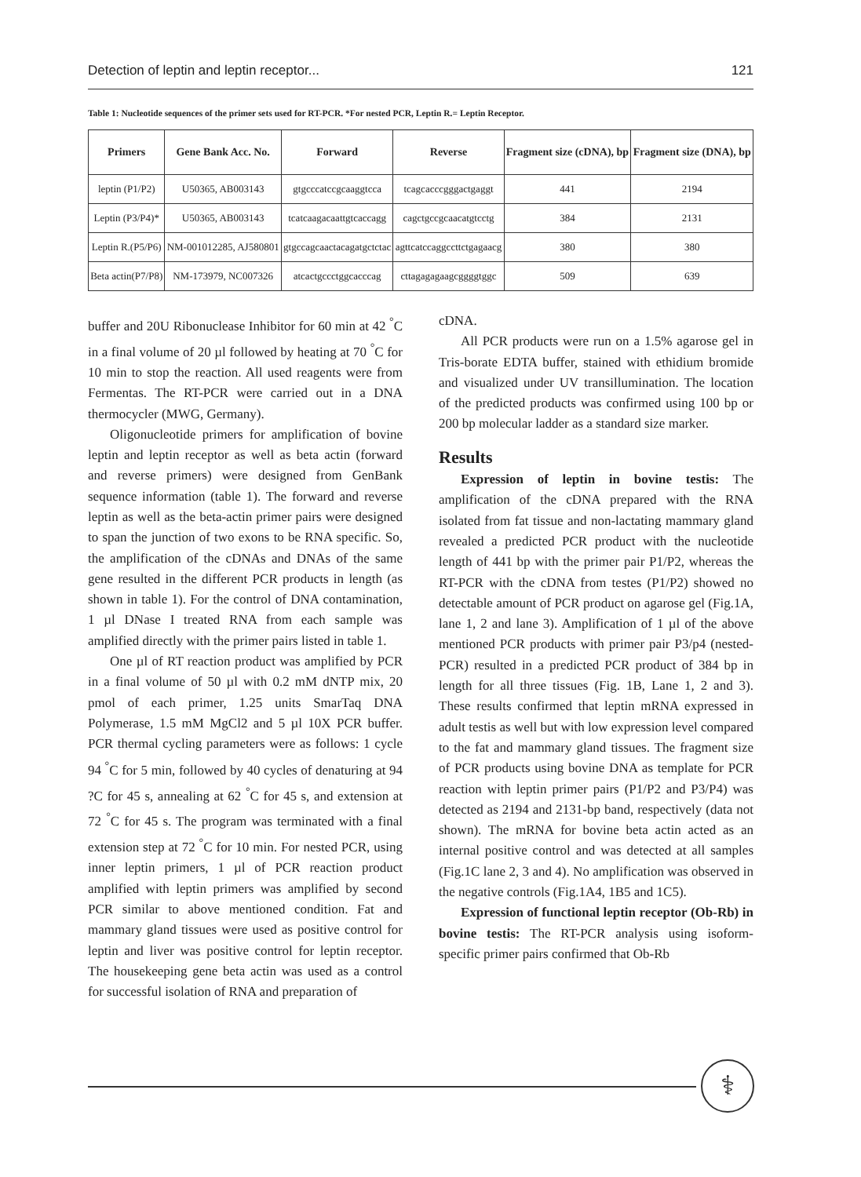Detection of leptin and leptin receptor... 121
Table 1: Nucleotide sequences of the primer sets used for RT-PCR. *For nested PCR, Leptin R.= Leptin Receptor.
| Primers | Gene Bank Acc. No. | Forward | Reverse | Fragment size (cDNA), bp | Fragment size (DNA), bp |
| --- | --- | --- | --- | --- | --- |
| leptin (P1/P2) | U50365, AB003143 | gtgcccatccgcaaggtcca | tcagcacccgggactgaggt | 441 | 2194 |
| Leptin (P3/P4)* | U50365, AB003143 | tcatcaagacaattgtcaccagg | cagctgccgcaacatgtcctg | 384 | 2131 |
| Leptin R.(P5/P6) | NM-001012285, AJ580801 | gtgccagcaactacagatgctctac | agttcatccaggccttctgagaacg | 380 | 380 |
| Beta actin(P7/P8) | NM-173979, NC007326 | atcactgccctggcacccag | cttagagagaagcggggtggc | 509 | 639 |
buffer and 20U Ribonuclease Inhibitor for 60 min at 42 <sup>°</sup>C in a final volume of 20 µl followed by heating at 70 <sup>°</sup>C for 10 min to stop the reaction. All used reagents were from Fermentas. The RT-PCR were carried out in a DNA thermocycler (MWG, Germany).
Oligonucleotide primers for amplification of bovine leptin and leptin receptor as well as beta actin (forward and reverse primers) were designed from GenBank sequence information (table 1). The forward and reverse leptin as well as the beta-actin primer pairs were designed to span the junction of two exons to be RNA specific. So, the amplification of the cDNAs and DNAs of the same gene resulted in the different PCR products in length (as shown in table 1). For the control of DNA contamination, 1 µl DNase I treated RNA from each sample was amplified directly with the primer pairs listed in table 1.
One µl of RT reaction product was amplified by PCR in a final volume of 50 µl with 0.2 mM dNTP mix, 20 pmol of each primer, 1.25 units SmarTaq DNA Polymerase, 1.5 mM MgCl2 and 5 µl 10X PCR buffer. PCR thermal cycling parameters were as follows: 1 cycle 94 <sup>°</sup>C for 5 min, followed by 40 cycles of denaturing at 94 ?C for 45 s, annealing at 62 <sup>°</sup>C for 45 s, and extension at 72 <sup>°</sup>C for 45 s. The program was terminated with a final extension step at 72 <sup>°</sup>C for 10 min. For nested PCR, using inner leptin primers, 1 µl of PCR reaction product amplified with leptin primers was amplified by second PCR similar to above mentioned condition. Fat and mammary gland tissues were used as positive control for leptin and liver was positive control for leptin receptor. The housekeeping gene beta actin was used as a control for successful isolation of RNA and preparation of
cDNA.
All PCR products were run on a 1.5% agarose gel in Tris-borate EDTA buffer, stained with ethidium bromide and visualized under UV transillumination. The location of the predicted products was confirmed using 100 bp or 200 bp molecular ladder as a standard size marker.
Results
Expression of leptin in bovine testis: The amplification of the cDNA prepared with the RNA isolated from fat tissue and non-lactating mammary gland revealed a predicted PCR product with the nucleotide length of 441 bp with the primer pair P1/P2, whereas the RT-PCR with the cDNA from testes (P1/P2) showed no detectable amount of PCR product on agarose gel (Fig.1A, lane 1, 2 and lane 3). Amplification of 1 µl of the above mentioned PCR products with primer pair P3/p4 (nested-PCR) resulted in a predicted PCR product of 384 bp in length for all three tissues (Fig. 1B, Lane 1, 2 and 3). These results confirmed that leptin mRNA expressed in adult testis as well but with low expression level compared to the fat and mammary gland tissues. The fragment size of PCR products using bovine DNA as template for PCR reaction with leptin primer pairs (P1/P2 and P3/P4) was detected as 2194 and 2131-bp band, respectively (data not shown). The mRNA for bovine beta actin acted as an internal positive control and was detected at all samples (Fig.1C lane 2, 3 and 4). No amplification was observed in the negative controls (Fig.1A4, 1B5 and 1C5).
Expression of functional leptin receptor (Ob-Rb) in bovine testis: The RT-PCR analysis using isoform-specific primer pairs confirmed that Ob-Rb
⚕